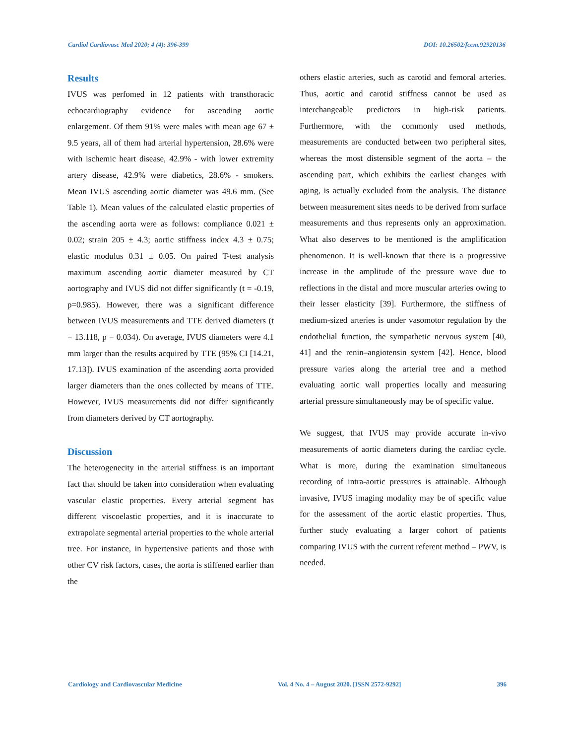Cardiol Cardiovasc Med 2020; 4 (4): 396-399 DOI: 10.26502/fccm.92920136
Results
IVUS was perfomed in 12 patients with transthoracic echocardiography evidence for ascending aortic enlargement. Of them 91% were males with mean age 67 ± 9.5 years, all of them had arterial hypertension, 28.6% were with ischemic heart disease, 42.9% - with lower extremity artery disease, 42.9% were diabetics, 28.6% - smokers. Mean IVUS ascending aortic diameter was 49.6 mm. (See Table 1). Mean values of the calculated elastic properties of the ascending aorta were as follows: compliance 0.021 ± 0.02; strain 205 ± 4.3; aortic stiffness index 4.3 ± 0.75; elastic modulus 0.31 ± 0.05. On paired T-test analysis maximum ascending aortic diameter measured by CT aortography and IVUS did not differ significantly (t = -0.19, p=0.985). However, there was a significant difference between IVUS measurements and TTE derived diameters (t = 13.118, p = 0.034). On average, IVUS diameters were 4.1 mm larger than the results acquired by TTE (95% CI [14.21, 17.13]). IVUS examination of the ascending aorta provided larger diameters than the ones collected by means of TTE. However, IVUS measurements did not differ significantly from diameters derived by CT aortography.
Discussion
The heterogenecity in the arterial stiffness is an important fact that should be taken into consideration when evaluating vascular elastic properties. Every arterial segment has different viscoelastic properties, and it is inaccurate to extrapolate segmental arterial properties to the whole arterial tree. For instance, in hypertensive patients and those with other CV risk factors, cases, the aorta is stiffened earlier than the
others elastic arteries, such as carotid and femoral arteries. Thus, aortic and carotid stiffness cannot be used as interchangeable predictors in high-risk patients. Furthermore, with the commonly used methods, measurements are conducted between two peripheral sites, whereas the most distensible segment of the aorta – the ascending part, which exhibits the earliest changes with aging, is actually excluded from the analysis. The distance between measurement sites needs to be derived from surface measurements and thus represents only an approximation. What also deserves to be mentioned is the amplification phenomenon. It is well-known that there is a progressive increase in the amplitude of the pressure wave due to reflections in the distal and more muscular arteries owing to their lesser elasticity [39]. Furthermore, the stiffness of medium-sized arteries is under vasomotor regulation by the endothelial function, the sympathetic nervous system [40, 41] and the renin–angiotensin system [42]. Hence, blood pressure varies along the arterial tree and a method evaluating aortic wall properties locally and measuring arterial pressure simultaneously may be of specific value.
We suggest, that IVUS may provide accurate in-vivo measurements of aortic diameters during the cardiac cycle. What is more, during the examination simultaneous recording of intra-aortic pressures is attainable. Although invasive, IVUS imaging modality may be of specific value for the assessment of the aortic elastic properties. Thus, further study evaluating a larger cohort of patients comparing IVUS with the current referent method – PWV, is needed.
Cardiology and Cardiovascular Medicine Vol. 4 No. 4 – August 2020. [ISSN 2572-9292] 396